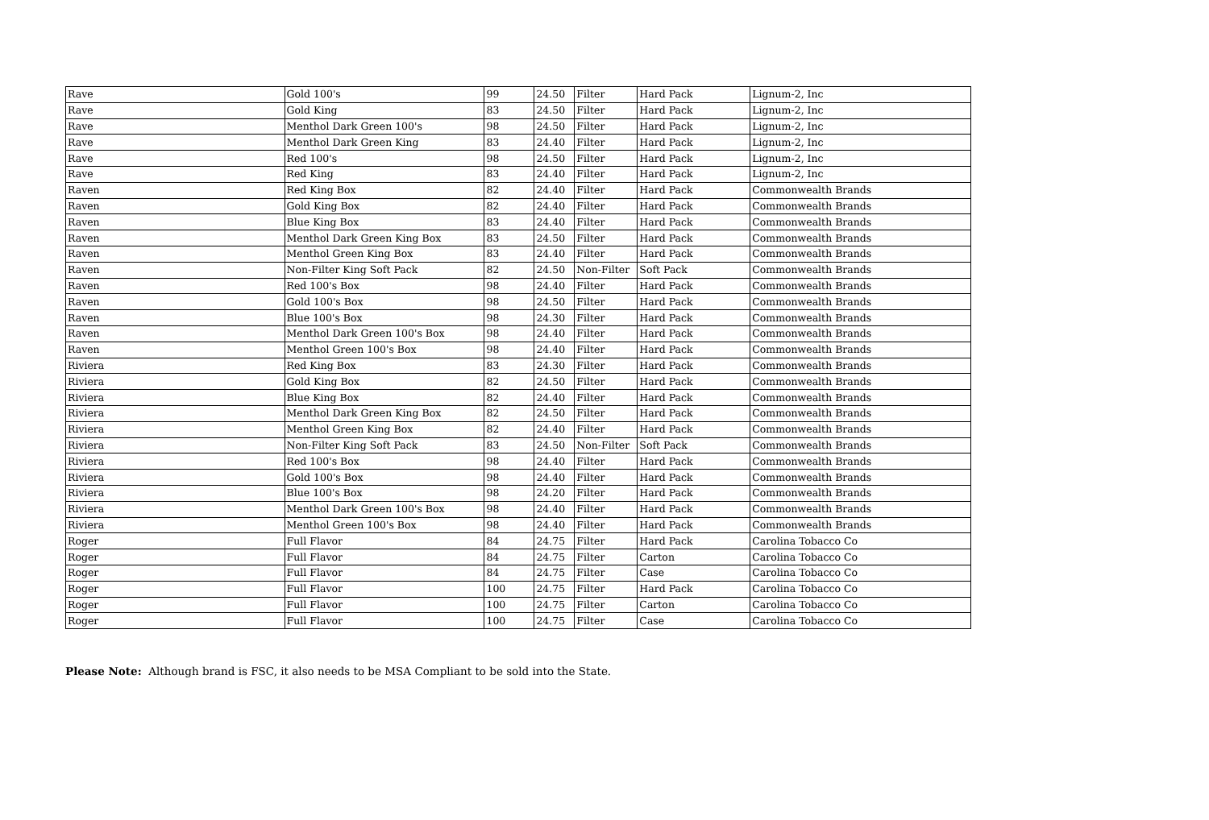| Rave | Gold 100's | 99 | 24.50 | Filter | Hard Pack | Lignum-2, Inc |
| Rave | Gold King | 83 | 24.50 | Filter | Hard Pack | Lignum-2, Inc |
| Rave | Menthol Dark Green 100's | 98 | 24.50 | Filter | Hard Pack | Lignum-2, Inc |
| Rave | Menthol Dark Green King | 83 | 24.40 | Filter | Hard Pack | Lignum-2, Inc |
| Rave | Red 100's | 98 | 24.50 | Filter | Hard Pack | Lignum-2, Inc |
| Rave | Red King | 83 | 24.40 | Filter | Hard Pack | Lignum-2, Inc |
| Raven | Red King Box | 82 | 24.40 | Filter | Hard Pack | Commonwealth Brands |
| Raven | Gold King Box | 82 | 24.40 | Filter | Hard Pack | Commonwealth Brands |
| Raven | Blue King Box | 83 | 24.40 | Filter | Hard Pack | Commonwealth Brands |
| Raven | Menthol Dark Green King Box | 83 | 24.50 | Filter | Hard Pack | Commonwealth Brands |
| Raven | Menthol Green King Box | 83 | 24.40 | Filter | Hard Pack | Commonwealth Brands |
| Raven | Non-Filter King Soft Pack | 82 | 24.50 | Non-Filter | Soft Pack | Commonwealth Brands |
| Raven | Red 100's Box | 98 | 24.40 | Filter | Hard Pack | Commonwealth Brands |
| Raven | Gold 100's Box | 98 | 24.50 | Filter | Hard Pack | Commonwealth Brands |
| Raven | Blue 100's Box | 98 | 24.30 | Filter | Hard Pack | Commonwealth Brands |
| Raven | Menthol Dark Green 100's Box | 98 | 24.40 | Filter | Hard Pack | Commonwealth Brands |
| Raven | Menthol Green 100's Box | 98 | 24.40 | Filter | Hard Pack | Commonwealth Brands |
| Riviera | Red King Box | 83 | 24.30 | Filter | Hard Pack | Commonwealth Brands |
| Riviera | Gold King Box | 82 | 24.50 | Filter | Hard Pack | Commonwealth Brands |
| Riviera | Blue King Box | 82 | 24.40 | Filter | Hard Pack | Commonwealth Brands |
| Riviera | Menthol Dark Green King Box | 82 | 24.50 | Filter | Hard Pack | Commonwealth Brands |
| Riviera | Menthol Green King Box | 82 | 24.40 | Filter | Hard Pack | Commonwealth Brands |
| Riviera | Non-Filter King Soft Pack | 83 | 24.50 | Non-Filter | Soft Pack | Commonwealth Brands |
| Riviera | Red 100's Box | 98 | 24.40 | Filter | Hard Pack | Commonwealth Brands |
| Riviera | Gold 100's Box | 98 | 24.40 | Filter | Hard Pack | Commonwealth Brands |
| Riviera | Blue 100's Box | 98 | 24.20 | Filter | Hard Pack | Commonwealth Brands |
| Riviera | Menthol Dark Green 100's Box | 98 | 24.40 | Filter | Hard Pack | Commonwealth Brands |
| Riviera | Menthol Green 100's Box | 98 | 24.40 | Filter | Hard Pack | Commonwealth Brands |
| Roger | Full Flavor | 84 | 24.75 | Filter | Hard Pack | Carolina Tobacco Co |
| Roger | Full Flavor | 84 | 24.75 | Filter | Carton | Carolina Tobacco Co |
| Roger | Full Flavor | 84 | 24.75 | Filter | Case | Carolina Tobacco Co |
| Roger | Full Flavor | 100 | 24.75 | Filter | Hard Pack | Carolina Tobacco Co |
| Roger | Full Flavor | 100 | 24.75 | Filter | Carton | Carolina Tobacco Co |
| Roger | Full Flavor | 100 | 24.75 | Filter | Case | Carolina Tobacco Co |
Please Note: Although brand is FSC, it also needs to be MSA Compliant to be sold into the State.